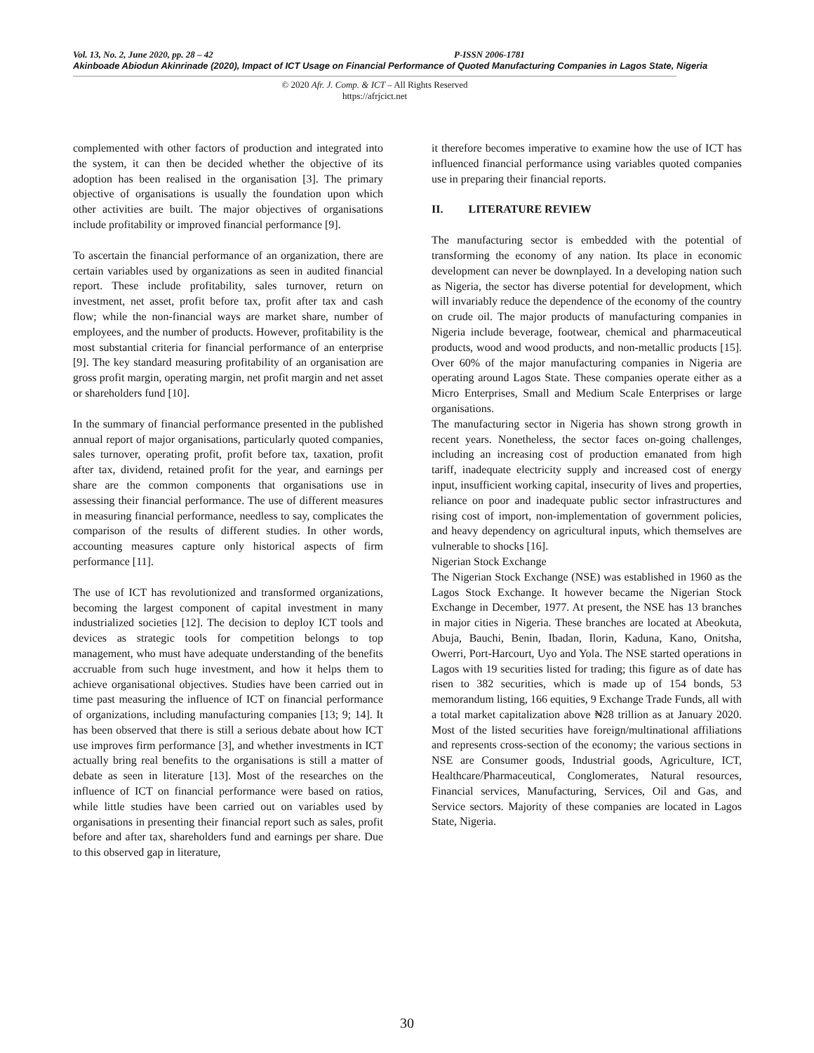Vol. 13, No. 2, June 2020, pp. 28 – 42 P-ISSN 2006-1781
Akinboade Abiodun Akinrinade (2020), Impact of ICT Usage on Financial Performance of Quoted Manufacturing Companies in Lagos State, Nigeria
© 2020 Afr. J. Comp. & ICT – All Rights Reserved
https://afrjcict.net
complemented with other factors of production and integrated into the system, it can then be decided whether the objective of its adoption has been realised in the organisation [3]. The primary objective of organisations is usually the foundation upon which other activities are built. The major objectives of organisations include profitability or improved financial performance [9].
To ascertain the financial performance of an organization, there are certain variables used by organizations as seen in audited financial report. These include profitability, sales turnover, return on investment, net asset, profit before tax, profit after tax and cash flow; while the non-financial ways are market share, number of employees, and the number of products. However, profitability is the most substantial criteria for financial performance of an enterprise [9]. The key standard measuring profitability of an organisation are gross profit margin, operating margin, net profit margin and net asset or shareholders fund [10].
In the summary of financial performance presented in the published annual report of major organisations, particularly quoted companies, sales turnover, operating profit, profit before tax, taxation, profit after tax, dividend, retained profit for the year, and earnings per share are the common components that organisations use in assessing their financial performance. The use of different measures in measuring financial performance, needless to say, complicates the comparison of the results of different studies. In other words, accounting measures capture only historical aspects of firm performance [11].
The use of ICT has revolutionized and transformed organizations, becoming the largest component of capital investment in many industrialized societies [12]. The decision to deploy ICT tools and devices as strategic tools for competition belongs to top management, who must have adequate understanding of the benefits accruable from such huge investment, and how it helps them to achieve organisational objectives. Studies have been carried out in time past measuring the influence of ICT on financial performance of organizations, including manufacturing companies [13; 9; 14]. It has been observed that there is still a serious debate about how ICT use improves firm performance [3], and whether investments in ICT actually bring real benefits to the organisations is still a matter of debate as seen in literature [13]. Most of the researches on the influence of ICT on financial performance were based on ratios, while little studies have been carried out on variables used by organisations in presenting their financial report such as sales, profit before and after tax, shareholders fund and earnings per share. Due to this observed gap in literature,
it therefore becomes imperative to examine how the use of ICT has influenced financial performance using variables quoted companies use in preparing their financial reports.
II. LITERATURE REVIEW
The manufacturing sector is embedded with the potential of transforming the economy of any nation. Its place in economic development can never be downplayed. In a developing nation such as Nigeria, the sector has diverse potential for development, which will invariably reduce the dependence of the economy of the country on crude oil. The major products of manufacturing companies in Nigeria include beverage, footwear, chemical and pharmaceutical products, wood and wood products, and non-metallic products [15]. Over 60% of the major manufacturing companies in Nigeria are operating around Lagos State. These companies operate either as a Micro Enterprises, Small and Medium Scale Enterprises or large organisations.
The manufacturing sector in Nigeria has shown strong growth in recent years. Nonetheless, the sector faces on-going challenges, including an increasing cost of production emanated from high tariff, inadequate electricity supply and increased cost of energy input, insufficient working capital, insecurity of lives and properties, reliance on poor and inadequate public sector infrastructures and rising cost of import, non-implementation of government policies, and heavy dependency on agricultural inputs, which themselves are vulnerable to shocks [16].
Nigerian Stock Exchange
The Nigerian Stock Exchange (NSE) was established in 1960 as the Lagos Stock Exchange. It however became the Nigerian Stock Exchange in December, 1977. At present, the NSE has 13 branches in major cities in Nigeria. These branches are located at Abeokuta, Abuja, Bauchi, Benin, Ibadan, Ilorin, Kaduna, Kano, Onitsha, Owerri, Port-Harcourt, Uyo and Yola. The NSE started operations in Lagos with 19 securities listed for trading; this figure as of date has risen to 382 securities, which is made up of 154 bonds, 53 memorandum listing, 166 equities, 9 Exchange Trade Funds, all with a total market capitalization above ₦28 trillion as at January 2020. Most of the listed securities have foreign/multinational affiliations and represents cross-section of the economy; the various sections in NSE are Consumer goods, Industrial goods, Agriculture, ICT, Healthcare/Pharmaceutical, Conglomerates, Natural resources, Financial services, Manufacturing, Services, Oil and Gas, and Service sectors. Majority of these companies are located in Lagos State, Nigeria.
30